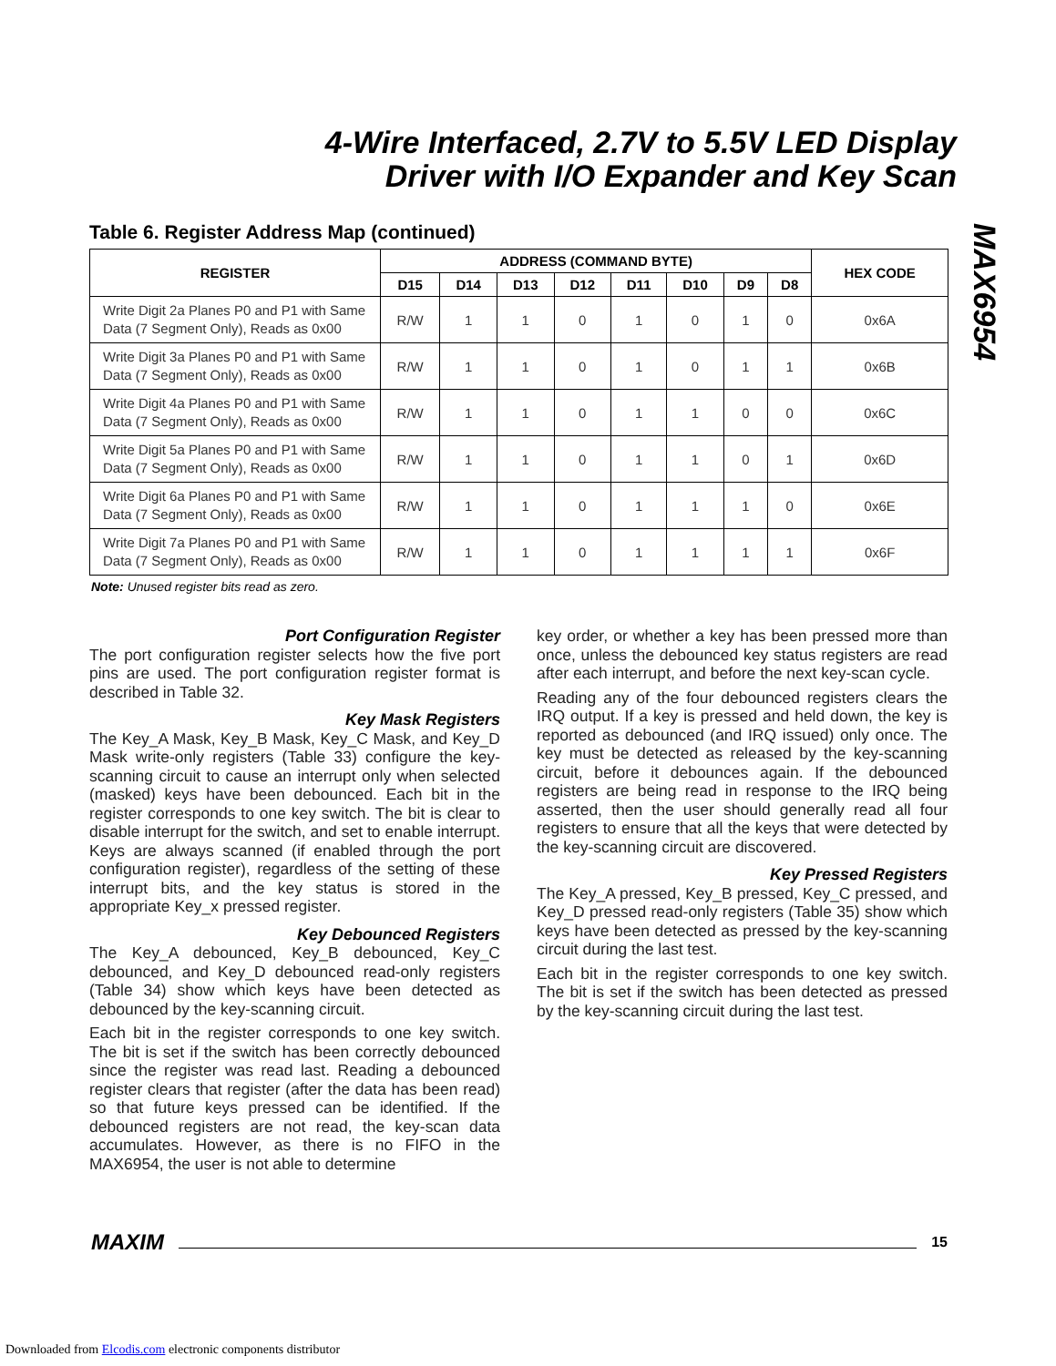4-Wire Interfaced, 2.7V to 5.5V LED Display
Driver with I/O Expander and Key Scan
MAX6954
Table 6. Register Address Map (continued)
| REGISTER | ADDRESS (COMMAND BYTE) | | | | | | | | HEX CODE |
| --- | --- | --- | --- | --- | --- | --- | --- | --- | --- |
| | D15 | D14 | D13 | D12 | D11 | D10 | D9 | D8 | |
| Write Digit 2a Planes P0 and P1 with Same Data (7 Segment Only), Reads as 0x00 | R/W | 1 | 1 | 0 | 1 | 0 | 1 | 0 | 0x6A |
| Write Digit 3a Planes P0 and P1 with Same Data (7 Segment Only), Reads as 0x00 | R/W | 1 | 1 | 0 | 1 | 0 | 1 | 1 | 0x6B |
| Write Digit 4a Planes P0 and P1 with Same Data (7 Segment Only), Reads as 0x00 | R/W | 1 | 1 | 0 | 1 | 1 | 0 | 0 | 0x6C |
| Write Digit 5a Planes P0 and P1 with Same Data (7 Segment Only), Reads as 0x00 | R/W | 1 | 1 | 0 | 1 | 1 | 0 | 1 | 0x6D |
| Write Digit 6a Planes P0 and P1 with Same Data (7 Segment Only), Reads as 0x00 | R/W | 1 | 1 | 0 | 1 | 1 | 1 | 0 | 0x6E |
| Write Digit 7a Planes P0 and P1 with Same Data (7 Segment Only), Reads as 0x00 | R/W | 1 | 1 | 0 | 1 | 1 | 1 | 1 | 0x6F |
Note: Unused register bits read as zero.
Port Configuration Register
The port configuration register selects how the five port pins are used. The port configuration register format is described in Table 32.
Key Mask Registers
The Key_A Mask, Key_B Mask, Key_C Mask, and Key_D Mask write-only registers (Table 33) configure the key-scanning circuit to cause an interrupt only when selected (masked) keys have been debounced. Each bit in the register corresponds to one key switch. The bit is clear to disable interrupt for the switch, and set to enable interrupt. Keys are always scanned (if enabled through the port configuration register), regardless of the setting of these interrupt bits, and the key status is stored in the appropriate Key_x pressed register.
Key Debounced Registers
The Key_A debounced, Key_B debounced, Key_C debounced, and Key_D debounced read-only registers (Table 34) show which keys have been detected as debounced by the key-scanning circuit.
Each bit in the register corresponds to one key switch. The bit is set if the switch has been correctly debounced since the register was read last. Reading a debounced register clears that register (after the data has been read) so that future keys pressed can be identified. If the debounced registers are not read, the key-scan data accumulates. However, as there is no FIFO in the MAX6954, the user is not able to determine
key order, or whether a key has been pressed more than once, unless the debounced key status registers are read after each interrupt, and before the next key-scan cycle.
Reading any of the four debounced registers clears the IRQ output. If a key is pressed and held down, the key is reported as debounced (and IRQ issued) only once. The key must be detected as released by the key-scanning circuit, before it debounces again. If the debounced registers are being read in response to the IRQ being asserted, then the user should generally read all four registers to ensure that all the keys that were detected by the key-scanning circuit are discovered.
Key Pressed Registers
The Key_A pressed, Key_B pressed, Key_C pressed, and Key_D pressed read-only registers (Table 35) show which keys have been detected as pressed by the key-scanning circuit during the last test.
Each bit in the register corresponds to one key switch. The bit is set if the switch has been detected as pressed by the key-scanning circuit during the last test.
MAXIM 15
Downloaded from Elcodis.com electronic components distributor